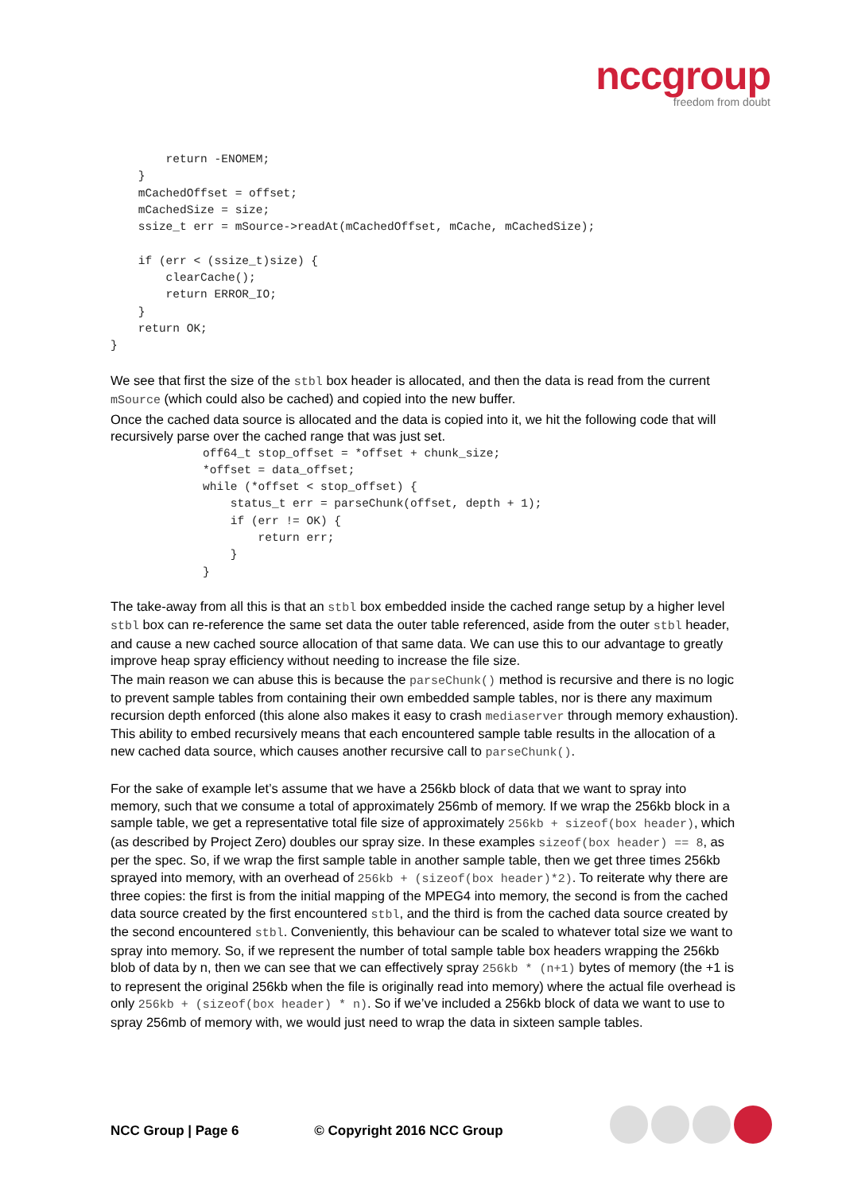nccgroup
freedom from doubt
        return -ENOMEM;
    }
    mCachedOffset = offset;
    mCachedSize = size;
    ssize_t err = mSource->readAt(mCachedOffset, mCache, mCachedSize);

    if (err < (ssize_t)size) {
        clearCache();
        return ERROR_IO;
    }
    return OK;
}
We see that first the size of the stbl box header is allocated, and then the data is read from the current mSource (which could also be cached) and copied into the new buffer.
Once the cached data source is allocated and the data is copied into it, we hit the following code that will recursively parse over the cached range that was just set.
off64_t stop_offset = *offset + chunk_size;
*offset = data_offset;
while (*offset < stop_offset) {
    status_t err = parseChunk(offset, depth + 1);
    if (err != OK) {
        return err;
    }
}
The take-away from all this is that an stbl box embedded inside the cached range setup by a higher level stbl box can re-reference the same set data the outer table referenced, aside from the outer stbl header, and cause a new cached source allocation of that same data. We can use this to our advantage to greatly improve heap spray efficiency without needing to increase the file size.
The main reason we can abuse this is because the parseChunk() method is recursive and there is no logic to prevent sample tables from containing their own embedded sample tables, nor is there any maximum recursion depth enforced (this alone also makes it easy to crash mediaserver through memory exhaustion). This ability to embed recursively means that each encountered sample table results in the allocation of a new cached data source, which causes another recursive call to parseChunk().
For the sake of example let’s assume that we have a 256kb block of data that we want to spray into memory, such that we consume a total of approximately 256mb of memory. If we wrap the 256kb block in a sample table, we get a representative total file size of approximately 256kb + sizeof(box header), which (as described by Project Zero) doubles our spray size. In these examples sizeof(box header) == 8, as per the spec. So, if we wrap the first sample table in another sample table, then we get three times 256kb sprayed into memory, with an overhead of 256kb + (sizeof(box header)*2). To reiterate why there are three copies: the first is from the initial mapping of the MPEG4 into memory, the second is from the cached data source created by the first encountered stbl, and the third is from the cached data source created by the second encountered stbl. Conveniently, this behaviour can be scaled to whatever total size we want to spray into memory. So, if we represent the number of total sample table box headers wrapping the 256kb blob of data by n, then we can see that we can effectively spray 256kb * (n+1) bytes of memory (the +1 is to represent the original 256kb when the file is originally read into memory) where the actual file overhead is only 256kb + (sizeof(box header) * n). So if we’ve included a 256kb block of data we want to use to spray 256mb of memory with, we would just need to wrap the data in sixteen sample tables.
NCC Group | Page 6 © Copyright 2016 NCC Group